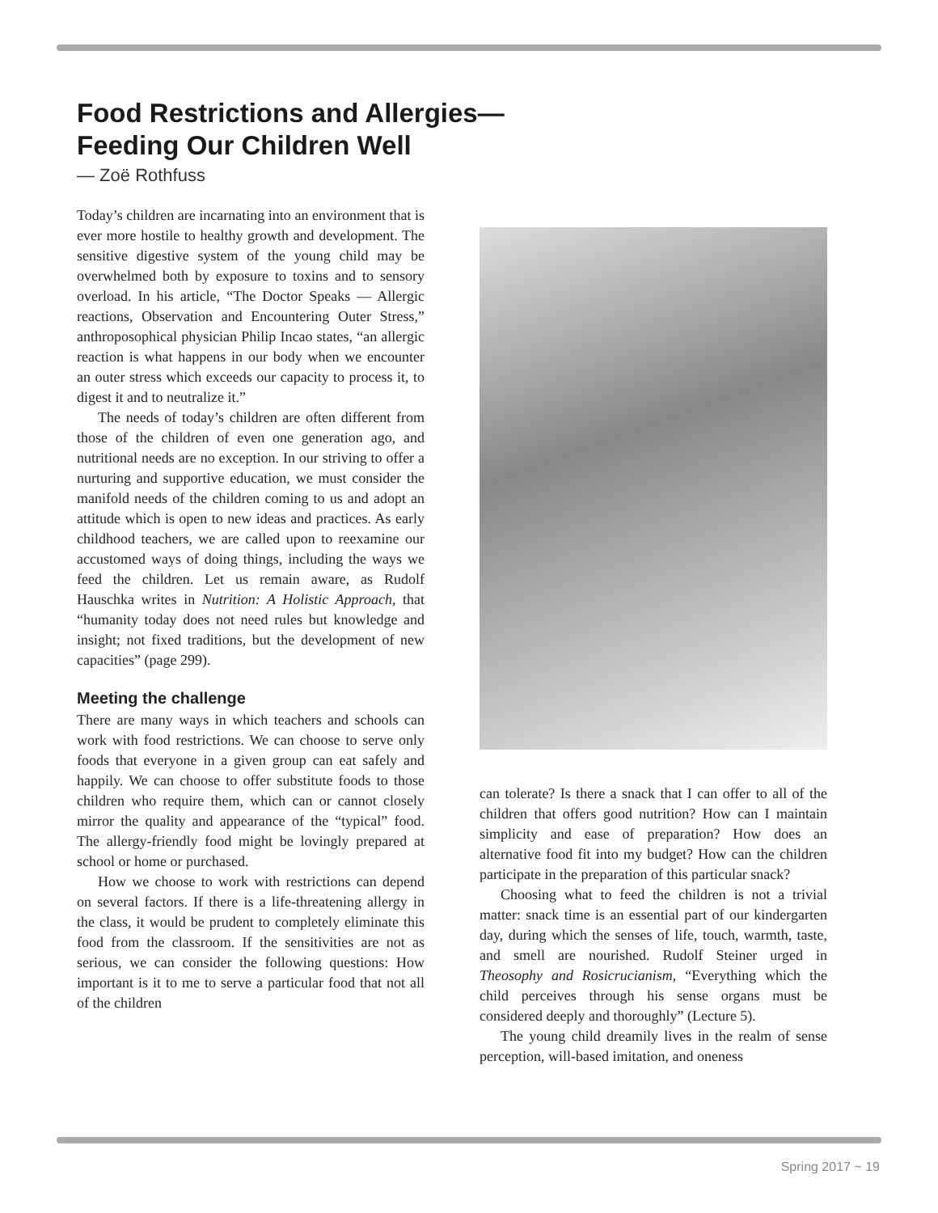Food Restrictions and Allergies—
Feeding Our Children Well
— Zoë Rothfuss
Today’s children are incarnating into an environment that is ever more hostile to healthy growth and development. The sensitive digestive system of the young child may be overwhelmed both by exposure to toxins and to sensory overload. In his article, “The Doctor Speaks — Allergic reactions, Observation and Encountering Outer Stress,” anthroposophical physician Philip Incao states, “an allergic reaction is what happens in our body when we encounter an outer stress which exceeds our capacity to process it, to digest it and to neutralize it.”
The needs of today’s children are often different from those of the children of even one generation ago, and nutritional needs are no exception. In our striving to offer a nurturing and supportive education, we must consider the manifold needs of the children coming to us and adopt an attitude which is open to new ideas and practices. As early childhood teachers, we are called upon to reexamine our accustomed ways of doing things, including the ways we feed the children. Let us remain aware, as Rudolf Hauschka writes in Nutrition: A Holistic Approach, that “humanity today does not need rules but knowledge and insight; not fixed traditions, but the development of new capacities” (page 299).
Meeting the challenge
There are many ways in which teachers and schools can work with food restrictions. We can choose to serve only foods that everyone in a given group can eat safely and happily. We can choose to offer substitute foods to those children who require them, which can or cannot closely mirror the quality and appearance of the “typical” food. The allergy-friendly food might be lovingly prepared at school or home or purchased.
How we choose to work with restrictions can depend on several factors. If there is a life-threatening allergy in the class, it would be prudent to completely eliminate this food from the classroom. If the sensitivities are not as serious, we can consider the following questions: How important is it to me to serve a particular food that not all of the children
can tolerate? Is there a snack that I can offer to all of the children that offers good nutrition? How can I maintain simplicity and ease of preparation? How does an alternative food fit into my budget? How can the children participate in the preparation of this particular snack?
Choosing what to feed the children is not a trivial matter: snack time is an essential part of our kindergarten day, during which the senses of life, touch, warmth, taste, and smell are nourished. Rudolf Steiner urged in Theosophy and Rosicrucianism, “Everything which the child perceives through his sense organs must be considered deeply and thoroughly” (Lecture 5).
The young child dreamily lives in the realm of sense perception, will-based imitation, and oneness
Spring 2017 ~ 19